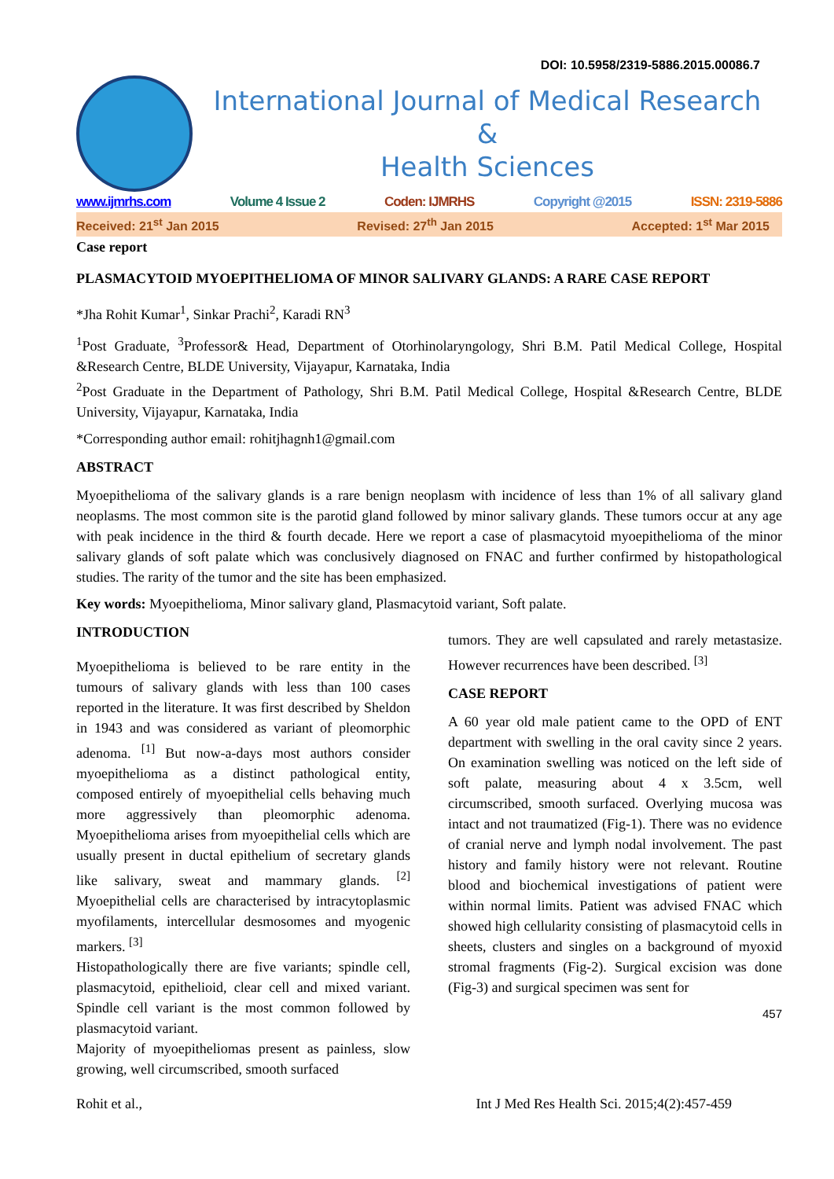DOI: 10.5958/2319-5886.2015.00086.7
International Journal of Medical Research
&
Health Sciences
www.ijmrhs.com Volume 4 Issue 2 Coden: IJMRHS Copyright @2015 ISSN: 2319-5886
Received: 21<sup>st</sup> Jan 2015 Revised: 27<sup>th</sup> Jan 2015 Accepted: 1<sup>st</sup> Mar 2015
Case report
PLASMACYTOID MYOEPITHELIOMA OF MINOR SALIVARY GLANDS: A RARE CASE REPORT
*Jha Rohit Kumar<sup>1</sup>, Sinkar Prachi<sup>2</sup>, Karadi RN<sup>3</sup>
<sup>1</sup> Post Graduate, <sup>3</sup>Professor& Head, Department of Otorhinolaryngology, Shri B.M. Patil Medical College, Hospital &Research Centre, BLDE University, Vijayapur, Karnataka, India
<sup>2</sup> Post Graduate in the Department of Pathology, Shri B.M. Patil Medical College, Hospital &Research Centre, BLDE University, Vijayapur, Karnataka, India
*Corresponding author email: rohitjhagnh1@gmail.com
ABSTRACT
Myoepithelioma of the salivary glands is a rare benign neoplasm with incidence of less than 1% of all salivary gland neoplasms. The most common site is the parotid gland followed by minor salivary glands. These tumors occur at any age with peak incidence in the third & fourth decade. Here we report a case of plasmacytoid myoepithelioma of the minor salivary glands of soft palate which was conclusively diagnosed on FNAC and further confirmed by histopathological studies. The rarity of the tumor and the site has been emphasized.
Key words: Myoepithelioma, Minor salivary gland, Plasmacytoid variant, Soft palate.
INTRODUCTION
Myoepithelioma is believed to be rare entity in the tumours of salivary glands with less than 100 cases reported in the literature. It was first described by Sheldon in 1943 and was considered as variant of pleomorphic adenoma. <sup>[1]</sup> But now-a-days most authors consider myoepithelioma as a distinct pathological entity, composed entirely of myoepithelial cells behaving much more aggressively than pleomorphic adenoma. Myoepithelioma arises from myoepithelial cells which are usually present in ductal epithelium of secretary glands like salivary, sweat and mammary glands. <sup>[2]</sup> Myoepithelial cells are characterised by intracytoplasmic myofilaments, intercellular desmosomes and myogenic markers. <sup>[3]</sup>
Histopathologically there are five variants; spindle cell, plasmacytoid, epithelioid, clear cell and mixed variant. Spindle cell variant is the most common followed by plasmacytoid variant.
Majority of myoepitheliomas present as painless, slow growing, well circumscribed, smooth surfaced
tumors. They are well capsulated and rarely metastasize. However recurrences have been described. <sup>[3]</sup>
CASE REPORT
A 60 year old male patient came to the OPD of ENT department with swelling in the oral cavity since 2 years. On examination swelling was noticed on the left side of soft palate, measuring about 4 x 3.5cm, well circumscribed, smooth surfaced. Overlying mucosa was intact and not traumatized (Fig-1). There was no evidence of cranial nerve and lymph nodal involvement. The past history and family history were not relevant. Routine blood and biochemical investigations of patient were within normal limits. Patient was advised FNAC which showed high cellularity consisting of plasmacytoid cells in sheets, clusters and singles on a background of myoxid stromal fragments (Fig-2). Surgical excision was done (Fig-3) and surgical specimen was sent for
457
Rohit et al., Int J Med Res Health Sci. 2015;4(2):457-459